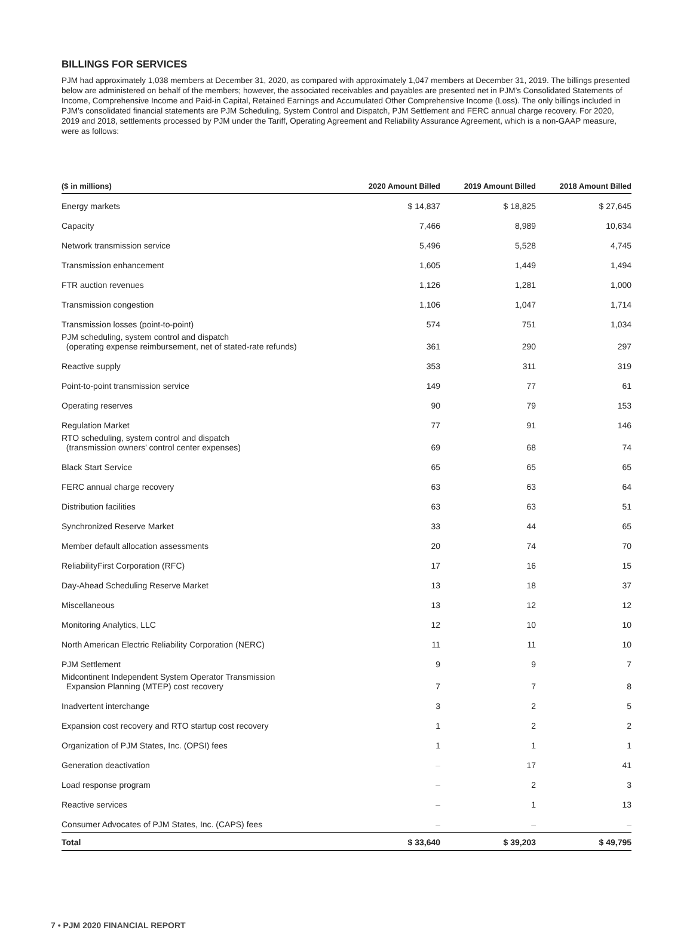BILLINGS FOR SERVICES
PJM had approximately 1,038 members at December 31, 2020, as compared with approximately 1,047 members at December 31, 2019. The billings presented below are administered on behalf of the members; however, the associated receivables and payables are presented net in PJM’s Consolidated Statements of Income, Comprehensive Income and Paid-in Capital, Retained Earnings and Accumulated Other Comprehensive Income (Loss). The only billings included in PJM’s consolidated financial statements are PJM Scheduling, System Control and Dispatch, PJM Settlement and FERC annual charge recovery. For 2020, 2019 and 2018, settlements processed by PJM under the Tariff, Operating Agreement and Reliability Assurance Agreement, which is a non-GAAP measure, were as follows:
| ($ in millions) | 2020 Amount Billed | 2019 Amount Billed | 2018 Amount Billed |
| --- | --- | --- | --- |
| Energy markets | $ 14,837 | $ 18,825 | $ 27,645 |
| Capacity | 7,466 | 8,989 | 10,634 |
| Network transmission service | 5,496 | 5,528 | 4,745 |
| Transmission enhancement | 1,605 | 1,449 | 1,494 |
| FTR auction revenues | 1,126 | 1,281 | 1,000 |
| Transmission congestion | 1,106 | 1,047 | 1,714 |
| Transmission losses (point-to-point) | 574 | 751 | 1,034 |
| PJM scheduling, system control and dispatch (operating expense reimbursement, net of stated-rate refunds) | 361 | 290 | 297 |
| Reactive supply | 353 | 311 | 319 |
| Point-to-point transmission service | 149 | 77 | 61 |
| Operating reserves | 90 | 79 | 153 |
| Regulation Market | 77 | 91 | 146 |
| RTO scheduling, system control and dispatch (transmission owners’ control center expenses) | 69 | 68 | 74 |
| Black Start Service | 65 | 65 | 65 |
| FERC annual charge recovery | 63 | 63 | 64 |
| Distribution facilities | 63 | 63 | 51 |
| Synchronized Reserve Market | 33 | 44 | 65 |
| Member default allocation assessments | 20 | 74 | 70 |
| ReliabilityFirst Corporation (RFC) | 17 | 16 | 15 |
| Day-Ahead Scheduling Reserve Market | 13 | 18 | 37 |
| Miscellaneous | 13 | 12 | 12 |
| Monitoring Analytics, LLC | 12 | 10 | 10 |
| North American Electric Reliability Corporation (NERC) | 11 | 11 | 10 |
| PJM Settlement | 9 | 9 | 7 |
| Midcontinent Independent System Operator Transmission Expansion Planning (MTEP) cost recovery | 7 | 7 | 8 |
| Inadvertent interchange | 3 | 2 | 5 |
| Expansion cost recovery and RTO startup cost recovery | 1 | 2 | 2 |
| Organization of PJM States, Inc. (OPSI) fees | 1 | 1 | 1 |
| Generation deactivation | – | 17 | 41 |
| Load response program | – | 2 | 3 |
| Reactive services | – | 1 | 13 |
| Consumer Advocates of PJM States, Inc. (CAPS) fees | – | – | – |
| Total | $ 33,640 | $ 39,203 | $ 49,795 |
7 • PJM 2020 FINANCIAL REPORT